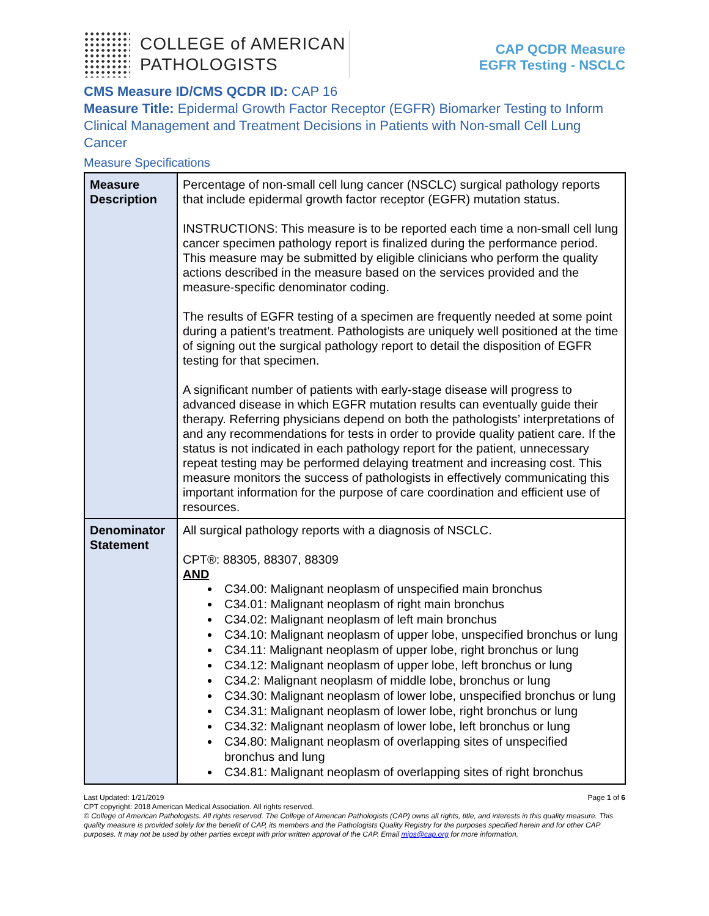COLLEGE of AMERICAN
PATHOLOGISTS
CAP QCDR Measure
EGFR Testing - NSCLC
CMS Measure ID/CMS QCDR ID: CAP 16
Measure Title: Epidermal Growth Factor Receptor (EGFR) Biomarker Testing to Inform Clinical Management and Treatment Decisions in Patients with Non-small Cell Lung Cancer
Measure Specifications
| Measure Description | Percentage of non-small cell lung cancer (NSCLC) surgical pathology reports that include epidermal growth factor receptor (EGFR) mutation status. INSTRUCTIONS: This measure is to be reported each time a non-small cell lung cancer specimen pathology report is finalized during the performance period. This measure may be submitted by eligible clinicians who perform the quality actions described in the measure based on the services provided and the measure-specific denominator coding. The results of EGFR testing of a specimen are frequently needed at some point during a patient’s treatment. Pathologists are uniquely well positioned at the time of signing out the surgical pathology report to detail the disposition of EGFR testing for that specimen. A significant number of patients with early-stage disease will progress to advanced disease in which EGFR mutation results can eventually guide their therapy. Referring physicians depend on both the pathologists’ interpretations of and any recommendations for tests in order to provide quality patient care. If the status is not indicated in each pathology report for the patient, unnecessary repeat testing may be performed delaying treatment and increasing cost. This measure monitors the success of pathologists in effectively communicating this important information for the purpose of care coordination and efficient use of resources. |
| Denominator Statement | All surgical pathology reports with a diagnosis of NSCLC. CPT®: 88305, 88307, 88309 AND C34.00: Malignant neoplasm of unspecified main bronchus C34.01: Malignant neoplasm of right main bronchus C34.02: Malignant neoplasm of left main bronchus C34.10: Malignant neoplasm of upper lobe, unspecified bronchus or lung C34.11: Malignant neoplasm of upper lobe, right bronchus or lung C34.12: Malignant neoplasm of upper lobe, left bronchus or lung C34.2: Malignant neoplasm of middle lobe, bronchus or lung C34.30: Malignant neoplasm of lower lobe, unspecified bronchus or lung C34.31: Malignant neoplasm of lower lobe, right bronchus or lung C34.32: Malignant neoplasm of lower lobe, left bronchus or lung C34.80: Malignant neoplasm of overlapping sites of unspecified bronchus and lung C34.81: Malignant neoplasm of overlapping sites of right bronchus |
Last Updated: 1/21/2019 Page 1 of 6
CPT copyright: 2018 American Medical Association. All rights reserved.
© College of American Pathologists. All rights reserved. The College of American Pathologists (CAP) owns all rights, title, and interests in this quality measure. This quality measure is provided solely for the benefit of CAP, its members and the Pathologists Quality Registry for the purposes specified herein and for other CAP purposes. It may not be used by other parties except with prior written approval of the CAP. Email mips@cap.org for more information.